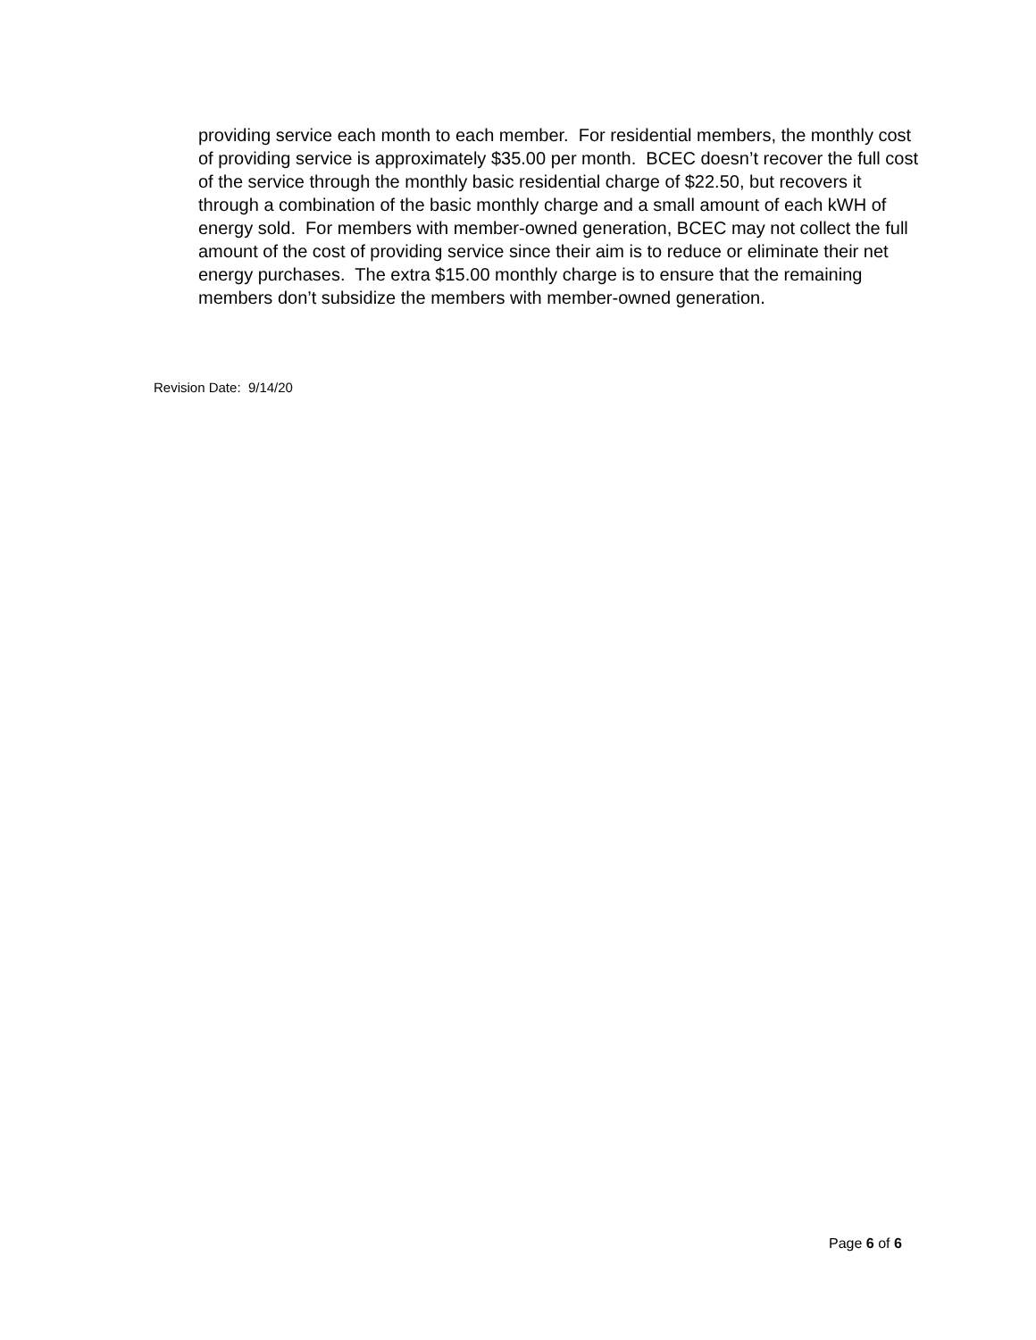providing service each month to each member. For residential members, the monthly cost of providing service is approximately $35.00 per month. BCEC doesn’t recover the full cost of the service through the monthly basic residential charge of $22.50, but recovers it through a combination of the basic monthly charge and a small amount of each kWH of energy sold. For members with member-owned generation, BCEC may not collect the full amount of the cost of providing service since their aim is to reduce or eliminate their net energy purchases. The extra $15.00 monthly charge is to ensure that the remaining members don’t subsidize the members with member-owned generation.
Revision Date: 9/14/20
Page 6 of 6